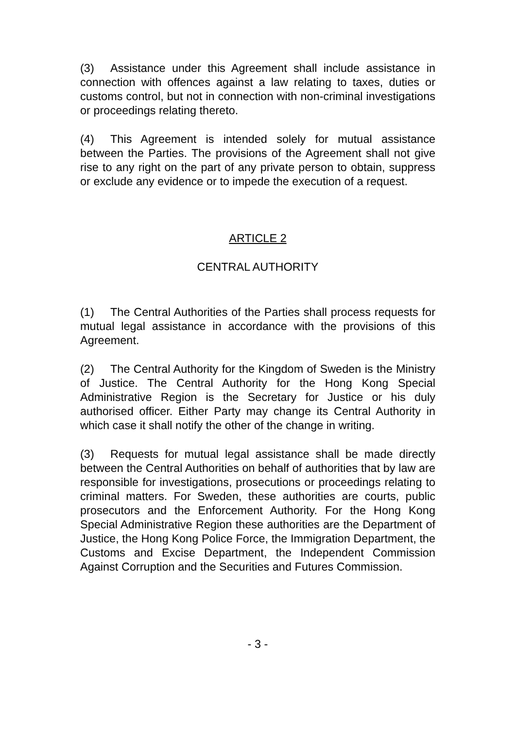(3) Assistance under this Agreement shall include assistance in connection with offences against a law relating to taxes, duties or customs control, but not in connection with non-criminal investigations or proceedings relating thereto.
(4) This Agreement is intended solely for mutual assistance between the Parties. The provisions of the Agreement shall not give rise to any right on the part of any private person to obtain, suppress or exclude any evidence or to impede the execution of a request.
ARTICLE 2
CENTRAL AUTHORITY
(1) The Central Authorities of the Parties shall process requests for mutual legal assistance in accordance with the provisions of this Agreement.
(2) The Central Authority for the Kingdom of Sweden is the Ministry of Justice. The Central Authority for the Hong Kong Special Administrative Region is the Secretary for Justice or his duly authorised officer. Either Party may change its Central Authority in which case it shall notify the other of the change in writing.
(3) Requests for mutual legal assistance shall be made directly between the Central Authorities on behalf of authorities that by law are responsible for investigations, prosecutions or proceedings relating to criminal matters. For Sweden, these authorities are courts, public prosecutors and the Enforcement Authority. For the Hong Kong Special Administrative Region these authorities are the Department of Justice, the Hong Kong Police Force, the Immigration Department, the Customs and Excise Department, the Independent Commission Against Corruption and the Securities and Futures Commission.
- 3 -